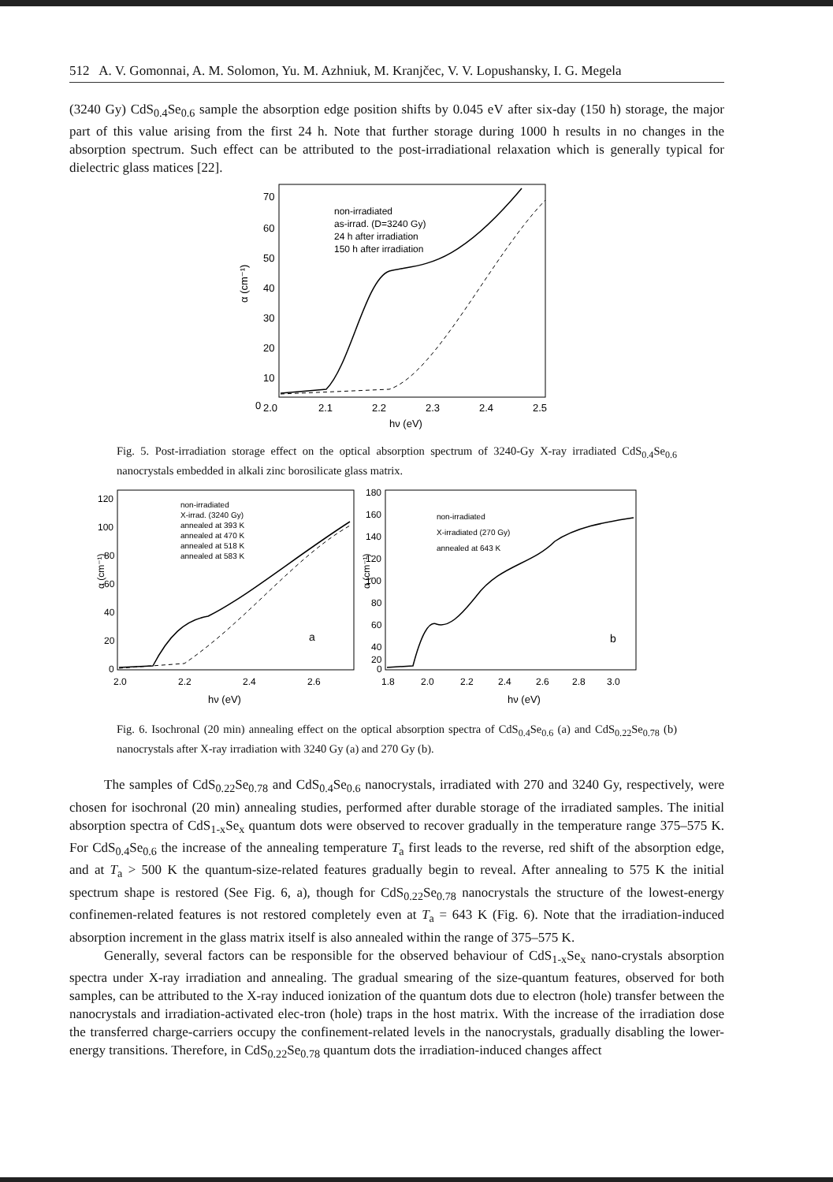512 A. V. Gomonnai, A. M. Solomon, Yu. M. Azhniuk, M. Kranjčec, V. V. Lopushansky, I. G. Megela
(3240 Gy) CdS<sub>0.4</sub>Se<sub>0.6</sub> sample the absorption edge position shifts by 0.045 eV after six-day (150 h) storage, the major part of this value arising from the first 24 h. Note that further storage during 1000 h results in no changes in the absorption spectrum. Such effect can be attributed to the post-irradiational relaxation which is generally typical for dielectric glass matices [22].
70
60
50
40
30
20
10
0
2.0
2.1
2.2
2.3
2.4
2.5
hν (eV)
α (cm⁻¹)
non-irradiated
as-irrad. (D=3240 Gy)
24 h after irradiation
150 h after irradiation
Fig. 5. Post-irradiation storage effect on the optical absorption spectrum of 3240-Gy X-ray irradiated CdS<sub>0.4</sub>Se<sub>0.6</sub> nanocrystals embedded in alkali zinc borosilicate glass matrix.
120
100
80
60
40
20
0
2.0
2.2
2.4
2.6
hν (eV)
α (cm⁻¹)
non-irradiated
X-irrad. (3240 Gy)
annealed at 393 K
annealed at 470 K
annealed at 518 K
annealed at 583 K
a
180
160
140
120
100
80
60
40
20
0
1.8
2.0
2.2
2.4
2.6
2.8
3.0
hν (eV)
α (cm⁻¹)
non-irradiated
X-irradiated (270 Gy)
annealed at 643 K
b
Fig. 6. Isochronal (20 min) annealing effect on the optical absorption spectra of CdS<sub>0.4</sub>Se<sub>0.6</sub> (a) and CdS<sub>0.22</sub>Se<sub>0.78</sub> (b) nanocrystals after X-ray irradiation with 3240 Gy (a) and 270 Gy (b).
The samples of CdS<sub>0.22</sub>Se<sub>0.78</sub> and CdS<sub>0.4</sub>Se<sub>0.6</sub> nanocrystals, irradiated with 270 and 3240 Gy, respectively, were chosen for isochronal (20 min) annealing studies, performed after durable storage of the irradiated samples. The initial absorption spectra of CdS<sub>1-x</sub>Se<sub>x</sub> quantum dots were observed to recover gradually in the temperature range 375–575 K. For CdS<sub>0.4</sub>Se<sub>0.6</sub> the increase of the annealing temperature T<sub>a</sub> first leads to the reverse, red shift of the absorption edge, and at T<sub>a</sub> > 500 K the quantum-size-related features gradually begin to reveal. After annealing to 575 K the initial spectrum shape is restored (See Fig. 6, a), though for CdS<sub>0.22</sub>Se<sub>0.78</sub> nanocrystals the structure of the lowest-energy confinemen-related features is not restored completely even at T<sub>a</sub> = 643 K (Fig. 6). Note that the irradiation-induced absorption increment in the glass matrix itself is also annealed within the range of 375–575 K.
Generally, several factors can be responsible for the observed behaviour of CdS<sub>1-x</sub>Se<sub>x</sub> nano-crystals absorption spectra under X-ray irradiation and annealing. The gradual smearing of the size-quantum features, observed for both samples, can be attributed to the X-ray induced ionization of the quantum dots due to electron (hole) transfer between the nanocrystals and irradiation-activated elec-tron (hole) traps in the host matrix. With the increase of the irradiation dose the transferred charge-carriers occupy the confinement-related levels in the nanocrystals, gradually disabling the lower-energy transitions. Therefore, in CdS<sub>0.22</sub>Se<sub>0.78</sub> quantum dots the irradiation-induced changes affect